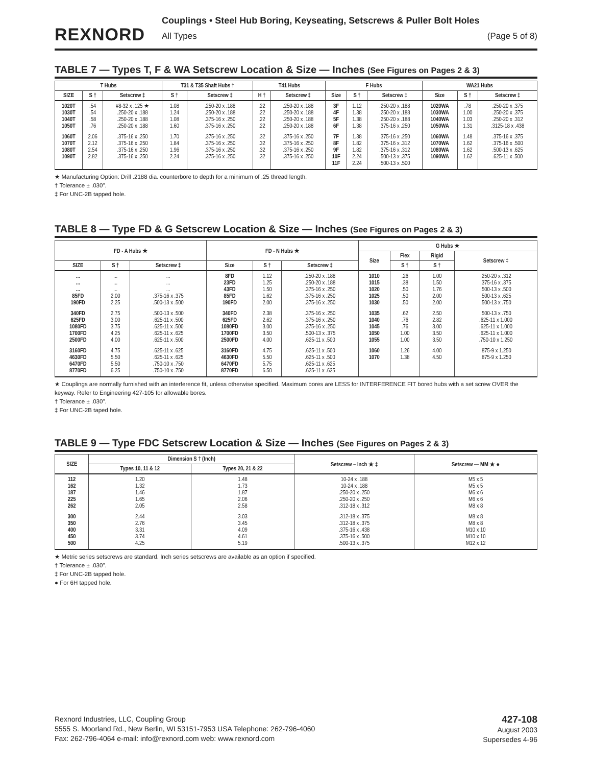REXNORD
Couplings • Steel Hub Boring, Keyseating, Setscrews & Puller Bolt Holes
All Types (Page 5 of 8)
TABLE 7 — Types T, F & WA Setscrew Location & Size — Inches (See Figures on Pages 2 & 3)
| T Hubs | | | T31 & T35 Shaft Hubs † | | T41 Hubs | | F Hubs | | | WA21 Hubs | | |
| --- | --- | --- | --- | --- | --- | --- | --- | --- | --- | --- | --- | --- |
| SIZE | S † | Setscrew ‡ | S † | Setscrew ‡ | H † | Setscrew ‡ | Size | S † | Setscrew ‡ | Size | S † | Setscrew ‡ |
| 1020T 1030T 1040T 1050T | .54 .54 .58 .76 | #8-32 x .125 ★ .250-20 x .188 .250-20 x .188 .250-20 x .188 | 1.08 1.24 1.08 1.60 | .250-20 x .188 .250-20 x .188 .375-16 x .250 .375-16 x .250 | .22 .22 .22 .22 | .250-20 x .188 .250-20 x .188 .250-20 x .188 .250-20 x .188 | 3F 4F 5F 6F | 1.12 1.38 1.38 1.38 | .250-20 x .188 .250-20 x .188 .250-20 x .188 .375-16 x .250 | 1020WA 1030WA 1040WA 1050WA | .78 1.00 1.03 1.31 | .250-20 x .375 .250-20 x .375 .250-20 x .312 .3125-18 x .438 |
| 1060T 1070T 1080T 1090T | 2.06 2.12 2.54 2.82 | .375-16 x .250 .375-16 x .250 .375-16 x .250 .375-16 x .250 | 1.70 1.84 1.96 2.24 | .375-16 x .250 .375-16 x .250 .375-16 x .250 .375-16 x .250 | .32 .32 .32 .32 | .375-16 x .250 .375-16 x .250 .375-16 x .250 .375-16 x .250 | 7F 8F 9F 10F 11F | 1.38 1.82 1.82 2.24 2.24 | .375-16 x .250 .375-16 x .312 .375-16 x .312 .500-13 x .375 .500-13 x .500 | 1060WA 1070WA 1080WA 1090WA | 1.48 1.62 1.62 1.62 | .375-16 x .375 .375-16 x .500 .500-13 x .625 .625-11 x .500 |
★ Manufacturing Option: Drill .2188 dia. counterbore to depth for a minimum of .25 thread length.
† Tolerance ± .030".
‡ For UNC-2B tapped hole.
TABLE 8 — Type FD & G Setscrew Location & Size — Inches (See Figures on Pages 2 & 3)
| FD - A Hubs ★ | | | FD - N Hubs ★ | | | G Hubs ★ | | | |
| --- | --- | --- | --- | --- | --- | --- | --- | --- | --- |
| | | | | | | Size | Flex | Rigid | Setscrew ‡ |
| SIZE | S † | Setscrew ‡ | Size | S † | Setscrew ‡ | | S † | S † | |
| ... ... ... 85FD 190FD | ... ... ... 2.00 2.25 | ... ... ... .375-16 x .375 .500-13 x .500 | 8FD 23FD 43FD 85FD 190FD | 1.12 1.25 1.50 1.62 2.00 | .250-20 x .188 .250-20 x .188 .375-16 x .250 .375-16 x .250 .375-16 x .250 | 1010 1015 1020 1025 1030 | .26 .38 .50 .50 .50 | 1.00 1.50 1.76 2.00 2.00 | .250-20 x .312 .375-16 x .375 .500-13 x .500 .500-13 x .625 .500-13 x .750 |
| 340FD 625FD 1080FD 1700FD 2500FD | 2.75 3.00 3.75 4.25 4.00 | .500-13 x .500 .625-11 x .500 .625-11 x .500 .625-11 x .625 .625-11 x .500 | 340FD 625FD 1080FD 1700FD 2500FD | 2.38 2.62 3.00 3.50 4.00 | .375-16 x .250 .375-16 x .250 .375-16 x .250 .500-13 x .375 .625-11 x .500 | 1035 1040 1045 1050 1055 | .62 .76 .76 1.00 1.00 | 2.50 2.82 3.00 3.50 3.50 | .500-13 x .750 .625-11 x 1.000 .625-11 x 1.000 .625-11 x 1.000 .750-10 x 1.250 |
| 3160FD 4630FD 6470FD 8770FD | 4.75 5.50 5.50 6.25 | .625-11 x .625 .625-11 x .625 .750-10 x .750 .750-10 x .750 | 3160FD 4630FD 6470FD 8770FD | 4.75 5.50 5.75 6.50 | .625-11 x .500 .625-11 x .500 .625-11 x .625 .625-11 x .625 | 1060 1070 | 1.26 1.38 | 4.00 4.50 | .875-9 x 1.250 .875-9 x 1.250 |
★ Couplings are normally furnished with an interference fit, unless otherwise specified. Maximum bores are LESS for INTERFERENCE FIT bored hubs with a set screw OVER the keyway. Refer to Engineering 427-105 for allowable bores.
† Tolerance ± .030".
‡ For UNC-2B taped hole.
TABLE 9 — Type FDC Setscrew Location & Size — Inches (See Figures on Pages 2 & 3)
| SIZE | Dimension S † (Inch) | | Setscrew – Inch ★ ‡ | Setscrew — MM ★ ● |
| --- | --- | --- | --- | --- |
| | Types 10, 11 & 12 | Types 20, 21 & 22 | | |
| 112 162 187 225 262 | 1.20 1.32 1.46 1.65 2.05 | 1.48 1.73 1.87 2.06 2.58 | 10-24 x .188 10-24 x .188 .250-20 x .250 .250-20 x .250 .312-18 x .312 | M5 x 5 M5 x 5 M6 x 6 M6 x 6 M8 x 8 |
| 300 350 400 450 500 | 2.44 2.76 3.31 3.74 4.25 | 3.03 3.45 4.09 4.61 5.19 | .312-18 x .375 .312-18 x .375 .375-16 x .438 .375-16 x .500 .500-13 x .375 | M8 x 8 M8 x 8 M10 x 10 M10 x 10 M12 x 12 |
★ Metric series setscrews are standard. Inch series setscrews are available as an option if specified.
† Tolerance ± .030".
‡ For UNC-2B tapped hole.
● For 6H tapped hole.
Rexnord Industries, LLC, Coupling Group
5555 S. Moorland Rd., New Berlin, WI 53151-7953 USA Telephone: 262-796-4060
Fax: 262-796-4064 e-mail: info@rexnord.com web: www.rexnord.com
427-108
August 2003
Supersedes 4-96